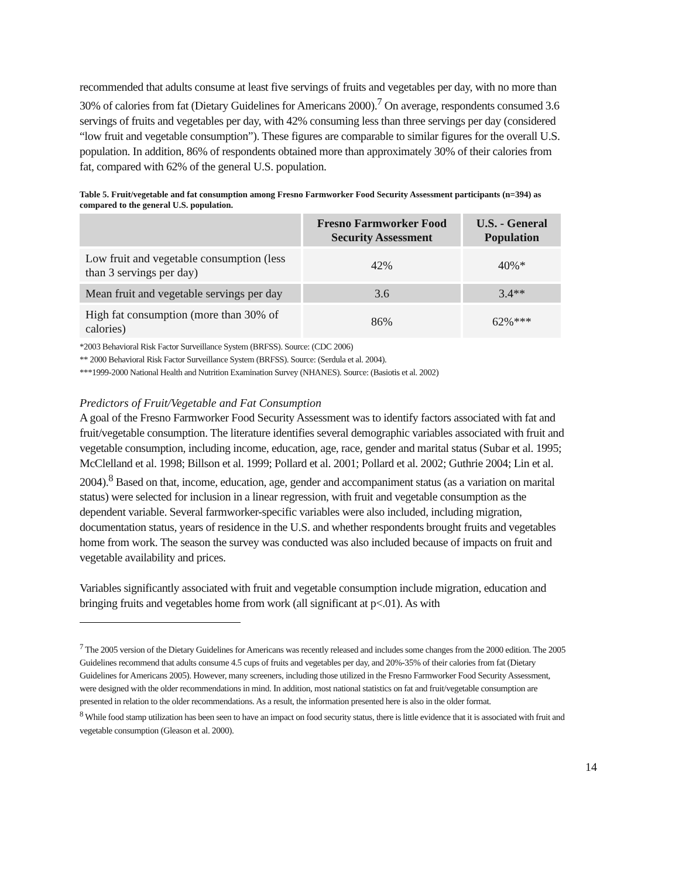recommended that adults consume at least five servings of fruits and vegetables per day, with no more than 30% of calories from fat (Dietary Guidelines for Americans 2000).<sup>7</sup> On average, respondents consumed 3.6 servings of fruits and vegetables per day, with 42% consuming less than three servings per day (considered “low fruit and vegetable consumption”). These figures are comparable to similar figures for the overall U.S. population. In addition, 86% of respondents obtained more than approximately 30% of their calories from fat, compared with 62% of the general U.S. population.
Table 5. Fruit/vegetable and fat consumption among Fresno Farmworker Food Security Assessment participants (n=394) as compared to the general U.S. population.
| | Fresno Farmworker Food Security Assessment | U.S. - General Population |
| --- | --- | --- |
| Low fruit and vegetable consumption (less than 3 servings per day) | 42% | 40%* |
| Mean fruit and vegetable servings per day | 3.6 | 3.4** |
| High fat consumption (more than 30% of calories) | 86% | 62%*** |
*2003 Behavioral Risk Factor Surveillance System (BRFSS). Source: (CDC 2006)
** 2000 Behavioral Risk Factor Surveillance System (BRFSS). Source: (Serdula et al. 2004).
***1999-2000 National Health and Nutrition Examination Survey (NHANES). Source: (Basiotis et al. 2002)
Predictors of Fruit/Vegetable and Fat Consumption
A goal of the Fresno Farmworker Food Security Assessment was to identify factors associated with fat and fruit/vegetable consumption. The literature identifies several demographic variables associated with fruit and vegetable consumption, including income, education, age, race, gender and marital status (Subar et al. 1995; McClelland et al. 1998; Billson et al. 1999; Pollard et al. 2001; Pollard et al. 2002; Guthrie 2004; Lin et al. 2004).<sup>8</sup> Based on that, income, education, age, gender and accompaniment status (as a variation on marital status) were selected for inclusion in a linear regression, with fruit and vegetable consumption as the dependent variable. Several farmworker-specific variables were also included, including migration, documentation status, years of residence in the U.S. and whether respondents brought fruits and vegetables home from work. The season the survey was conducted was also included because of impacts on fruit and vegetable availability and prices.
Variables significantly associated with fruit and vegetable consumption include migration, education and bringing fruits and vegetables home from work (all significant at p<.01). As with
<sup>7</sup> The 2005 version of the Dietary Guidelines for Americans was recently released and includes some changes from the 2000 edition. The 2005 Guidelines recommend that adults consume 4.5 cups of fruits and vegetables per day, and 20%-35% of their calories from fat (Dietary Guidelines for Americans 2005). However, many screeners, including those utilized in the Fresno Farmworker Food Security Assessment, were designed with the older recommendations in mind. In addition, most national statistics on fat and fruit/vegetable consumption are presented in relation to the older recommendations. As a result, the information presented here is also in the older format.
<sup>8</sup> While food stamp utilization has been seen to have an impact on food security status, there is little evidence that it is associated with fruit and vegetable consumption (Gleason et al. 2000).
14